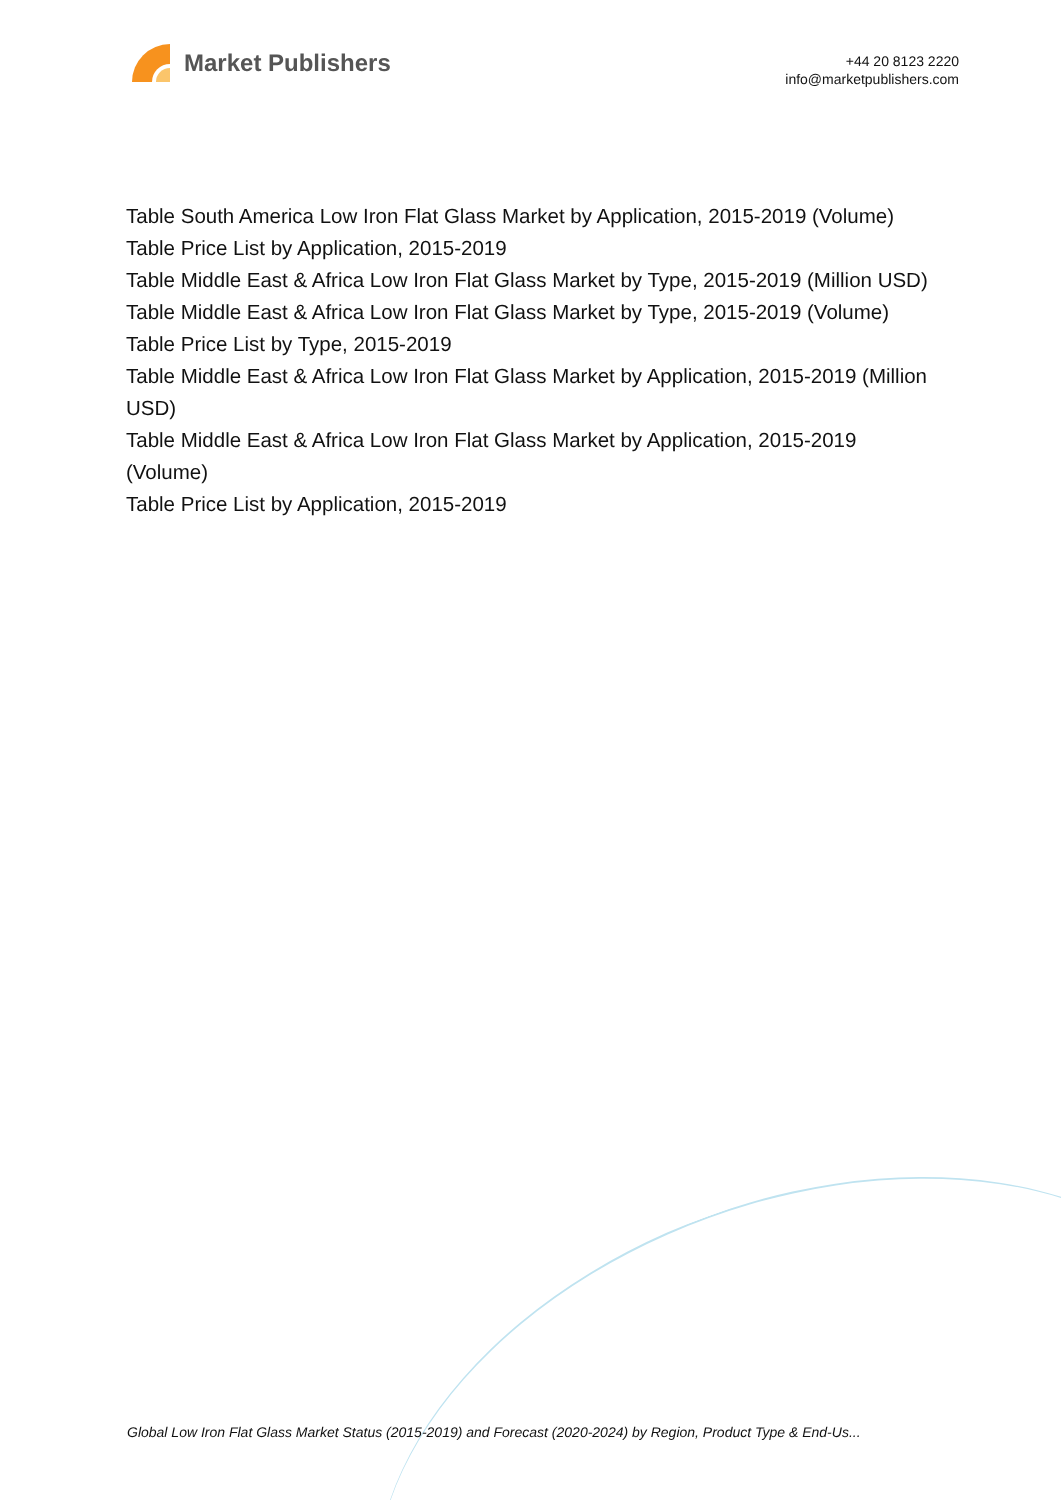Market Publishers
+44 20 8123 2220
info@marketpublishers.com
Table South America Low Iron Flat Glass Market by Application, 2015-2019 (Volume)
Table Price List by Application, 2015-2019
Table Middle East & Africa Low Iron Flat Glass Market by Type, 2015-2019 (Million USD)
Table Middle East & Africa Low Iron Flat Glass Market by Type, 2015-2019 (Volume)
Table Price List by Type, 2015-2019
Table Middle East & Africa Low Iron Flat Glass Market by Application, 2015-2019 (Million USD)
Table Middle East & Africa Low Iron Flat Glass Market by Application, 2015-2019 (Volume)
Table Price List by Application, 2015-2019
Global Low Iron Flat Glass Market Status (2015-2019) and Forecast (2020-2024) by Region, Product Type & End-Us...